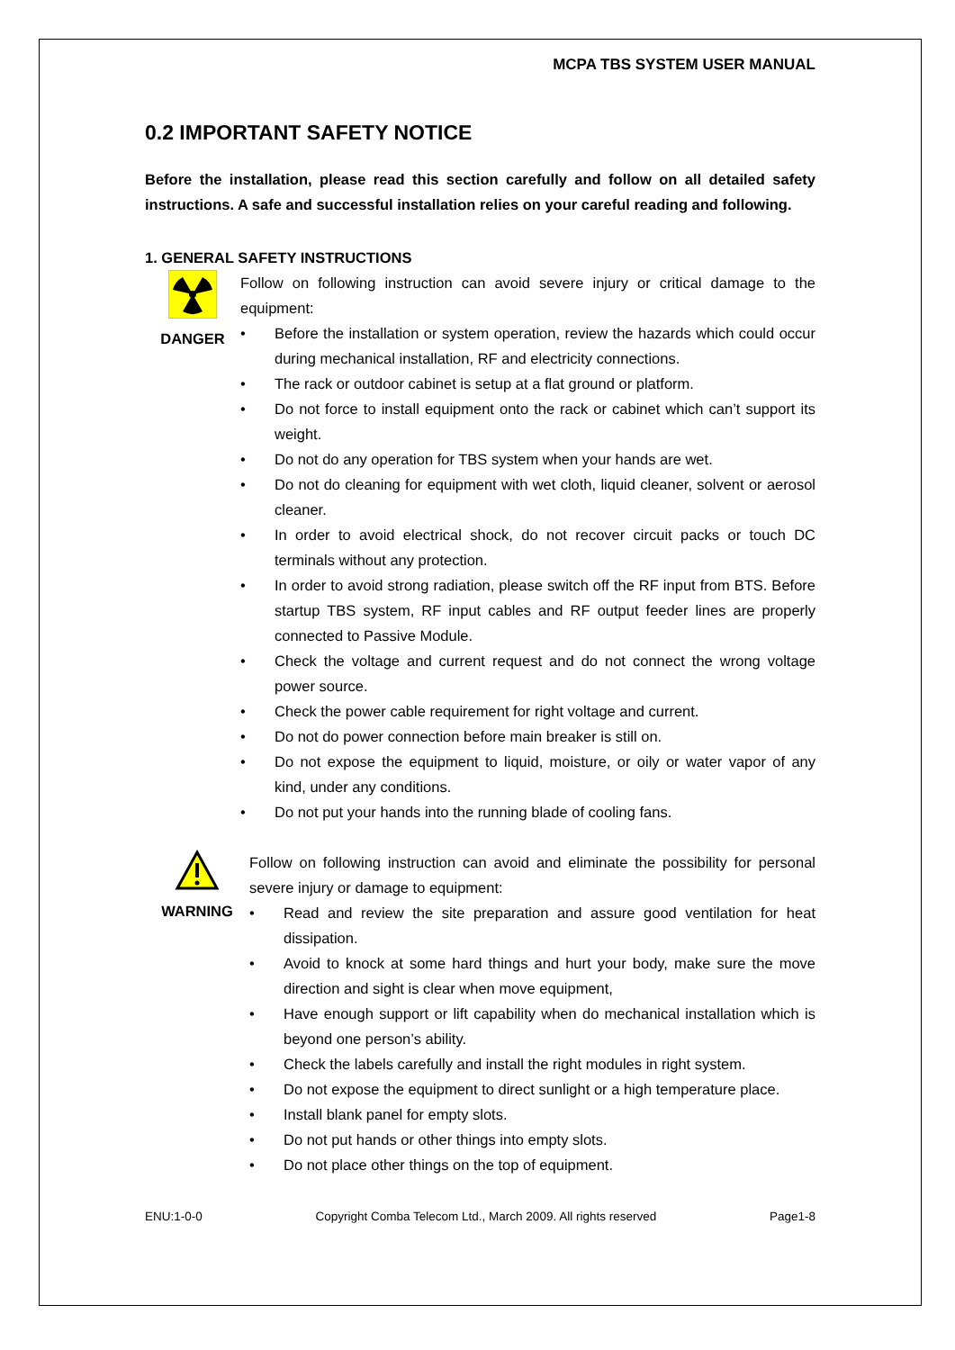MCPA TBS SYSTEM USER MANUAL
0.2 IMPORTANT SAFETY NOTICE
Before the installation, please read this section carefully and follow on all detailed safety instructions. A safe and successful installation relies on your careful reading and following.
1. GENERAL SAFETY INSTRUCTIONS
DANGER Follow on following instruction can avoid severe injury or critical damage to the equipment:
• Before the installation or system operation, review the hazards which could occur during mechanical installation, RF and electricity connections.
• The rack or outdoor cabinet is setup at a flat ground or platform.
• Do not force to install equipment onto the rack or cabinet which can’t support its weight.
• Do not do any operation for TBS system when your hands are wet.
• Do not do cleaning for equipment with wet cloth, liquid cleaner, solvent or aerosol cleaner.
• In order to avoid electrical shock, do not recover circuit packs or touch DC terminals without any protection.
• In order to avoid strong radiation, please switch off the RF input from BTS. Before startup TBS system, RF input cables and RF output feeder lines are properly connected to Passive Module.
• Check the voltage and current request and do not connect the wrong voltage power source.
• Check the power cable requirement for right voltage and current.
• Do not do power connection before main breaker is still on.
• Do not expose the equipment to liquid, moisture, or oily or water vapor of any kind, under any conditions.
• Do not put your hands into the running blade of cooling fans.
WARNING Follow on following instruction can avoid and eliminate the possibility for personal severe injury or damage to equipment:
• Read and review the site preparation and assure good ventilation for heat dissipation.
• Avoid to knock at some hard things and hurt your body, make sure the move direction and sight is clear when move equipment,
• Have enough support or lift capability when do mechanical installation which is beyond one person’s ability.
• Check the labels carefully and install the right modules in right system.
• Do not expose the equipment to direct sunlight or a high temperature place.
• Install blank panel for empty slots.
• Do not put hands or other things into empty slots.
• Do not place other things on the top of equipment.
ENU:1-0-0 Copyright Comba Telecom Ltd., March 2009. All rights reserved Page1-8